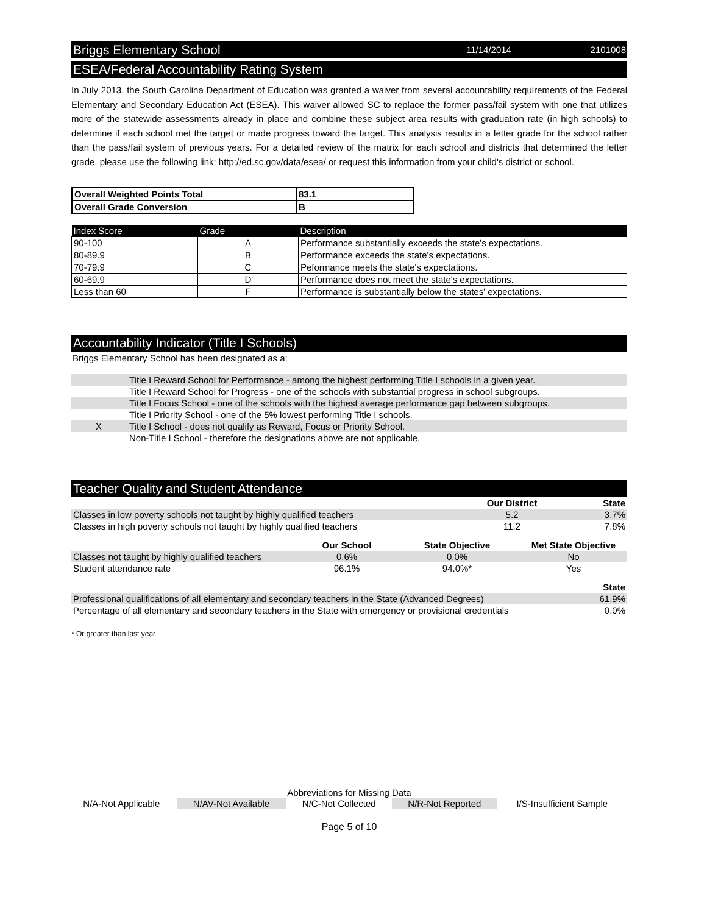Briggs Elementary School 11/14/2014 2101008
ESEA/Federal Accountability Rating System
In July 2013, the South Carolina Department of Education was granted a waiver from several accountability requirements of the Federal Elementary and Secondary Education Act (ESEA). This waiver allowed SC to replace the former pass/fail system with one that utilizes more of the statewide assessments already in place and combine these subject area results with graduation rate (in high schools) to determine if each school met the target or made progress toward the target. This analysis results in a letter grade for the school rather than the pass/fail system of previous years. For a detailed review of the matrix for each school and districts that determined the letter grade, please use the following link: http://ed.sc.gov/data/esea/ or request this information from your child's district or school.
| Overall Weighted Points Total | 83.1 |
| Overall Grade Conversion | B |
| Index Score | Grade | Description |
| --- | --- | --- |
| 90-100 | A | Performance substantially exceeds the state's expectations. |
| 80-89.9 | B | Performance exceeds the state's expectations. |
| 70-79.9 | C | Peformance meets the state's expectations. |
| 60-69.9 | D | Performance does not meet the state's expectations. |
| Less than 60 | F | Performance is substantially below the states' expectations. |
Accountability Indicator (Title I Schools)
Briggs Elementary School has been designated as a:
| | Title I Reward School for Performance - among the highest performing Title I schools in a given year. |
| | Title I Reward School for Progress - one of the schools with substantial progress in school subgroups. |
| | Title I Focus School - one of the schools with the highest average performance gap between subgroups. |
| | Title I Priority School - one of the 5% lowest performing Title I schools. |
| X | Title I School - does not qualify as Reward, Focus or Priority School. |
| | Non-Title I School - therefore the designations above are not applicable. |
Teacher Quality and Student Attendance
| | Our District | State |
| --- | --- | --- |
| Classes in low poverty schools not taught by highly qualified teachers | 5.2 | 3.7% |
| Classes in high poverty schools not taught by highly qualified teachers | 11.2 | 7.8% |
| | Our School | State Objective | Met State Objective |
| --- | --- | --- | --- |
| Classes not taught by highly qualified teachers | 0.6% | 0.0% | No |
| Student attendance rate | 96.1% | 94.0%* | Yes |
| | State |
| --- | --- |
| Professional qualifications of all elementary and secondary teachers in the State (Advanced Degrees) | 61.9% |
| Percentage of all elementary and secondary teachers in the State with emergency or provisional credentials | 0.0% |
* Or greater than last year
Abbreviations for Missing Data
| N/A-Not Applicable | N/AV-Not Available | N/C-Not Collected | N/R-Not Reported | I/S-Insufficient Sample |
Page 5 of 10